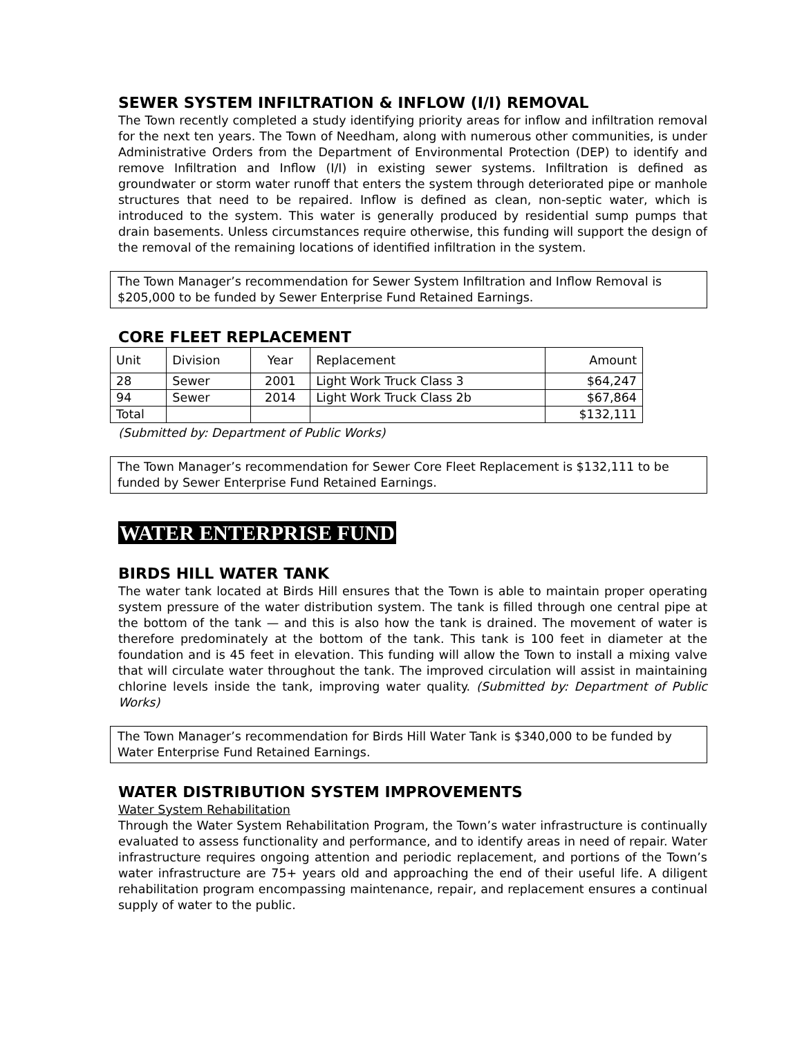SEWER SYSTEM INFILTRATION & INFLOW (I/I) REMOVAL
The Town recently completed a study identifying priority areas for inflow and infiltration removal for the next ten years. The Town of Needham, along with numerous other communities, is under Administrative Orders from the Department of Environmental Protection (DEP) to identify and remove Infiltration and Inflow (I/I) in existing sewer systems. Infiltration is defined as groundwater or storm water runoff that enters the system through deteriorated pipe or manhole structures that need to be repaired. Inflow is defined as clean, non-septic water, which is introduced to the system. This water is generally produced by residential sump pumps that drain basements. Unless circumstances require otherwise, this funding will support the design of the removal of the remaining locations of identified infiltration in the system.
The Town Manager’s recommendation for Sewer System Infiltration and Inflow Removal is $205,000 to be funded by Sewer Enterprise Fund Retained Earnings.
CORE FLEET REPLACEMENT
| Unit | Division | Year | Replacement | Amount |
| 28 | Sewer | 2001 | Light Work Truck Class 3 | $64,247 |
| 94 | Sewer | 2014 | Light Work Truck Class 2b | $67,864 |
| Total | | | | $132,111 |
(Submitted by: Department of Public Works)
The Town Manager’s recommendation for Sewer Core Fleet Replacement is $132,111 to be funded by Sewer Enterprise Fund Retained Earnings.
WATER ENTERPRISE FUND
BIRDS HILL WATER TANK
The water tank located at Birds Hill ensures that the Town is able to maintain proper operating system pressure of the water distribution system. The tank is filled through one central pipe at the bottom of the tank — and this is also how the tank is drained. The movement of water is therefore predominately at the bottom of the tank. This tank is 100 feet in diameter at the foundation and is 45 feet in elevation. This funding will allow the Town to install a mixing valve that will circulate water throughout the tank. The improved circulation will assist in maintaining chlorine levels inside the tank, improving water quality. (Submitted by: Department of Public Works)
The Town Manager’s recommendation for Birds Hill Water Tank is $340,000 to be funded by Water Enterprise Fund Retained Earnings.
WATER DISTRIBUTION SYSTEM IMPROVEMENTS
Water System Rehabilitation
Through the Water System Rehabilitation Program, the Town’s water infrastructure is continually evaluated to assess functionality and performance, and to identify areas in need of repair. Water infrastructure requires ongoing attention and periodic replacement, and portions of the Town’s water infrastructure are 75+ years old and approaching the end of their useful life. A diligent rehabilitation program encompassing maintenance, repair, and replacement ensures a continual supply of water to the public.